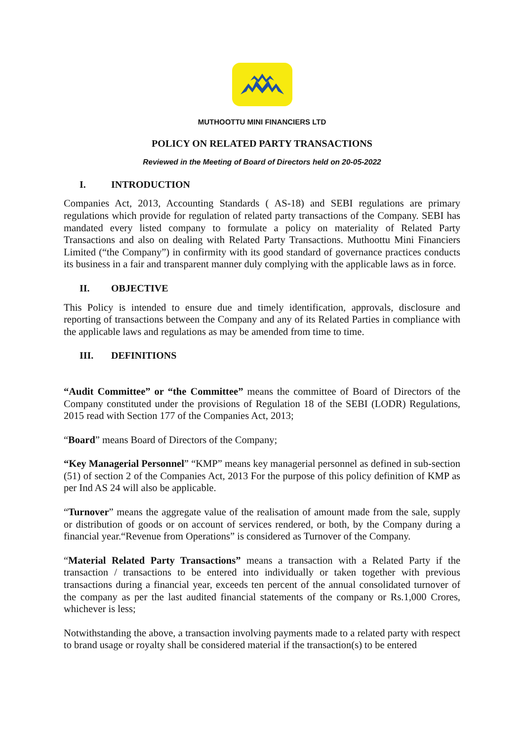MUTHOOTTU MINI FINANCIERS LTD
POLICY ON RELATED PARTY TRANSACTIONS
Reviewed in the Meeting of Board of Directors held on 20-05-2022
I. INTRODUCTION
Companies Act, 2013, Accounting Standards ( AS-18) and SEBI regulations are primary regulations which provide for regulation of related party transactions of the Company. SEBI has mandated every listed company to formulate a policy on materiality of Related Party Transactions and also on dealing with Related Party Transactions. Muthoottu Mini Financiers Limited (“the Company”) in confirmity with its good standard of governance practices conducts its business in a fair and transparent manner duly complying with the applicable laws as in force.
II. OBJECTIVE
This Policy is intended to ensure due and timely identification, approvals, disclosure and reporting of transactions between the Company and any of its Related Parties in compliance with the applicable laws and regulations as may be amended from time to time.
III. DEFINITIONS
“Audit Committee” or “the Committee” means the committee of Board of Directors of the Company constituted under the provisions of Regulation 18 of the SEBI (LODR) Regulations, 2015 read with Section 177 of the Companies Act, 2013;
“Board” means Board of Directors of the Company;
“Key Managerial Personnel” “KMP” means key managerial personnel as defined in sub-section (51) of section 2 of the Companies Act, 2013 For the purpose of this policy definition of KMP as per Ind AS 24 will also be applicable.
“Turnover” means the aggregate value of the realisation of amount made from the sale, supply or distribution of goods or on account of services rendered, or both, by the Company during a financial year.“Revenue from Operations” is considered as Turnover of the Company.
“Material Related Party Transactions” means a transaction with a Related Party if the transaction / transactions to be entered into individually or taken together with previous transactions during a financial year, exceeds ten percent of the annual consolidated turnover of the company as per the last audited financial statements of the company or Rs.1,000 Crores, whichever is less;
Notwithstanding the above, a transaction involving payments made to a related party with respect to brand usage or royalty shall be considered material if the transaction(s) to be entered